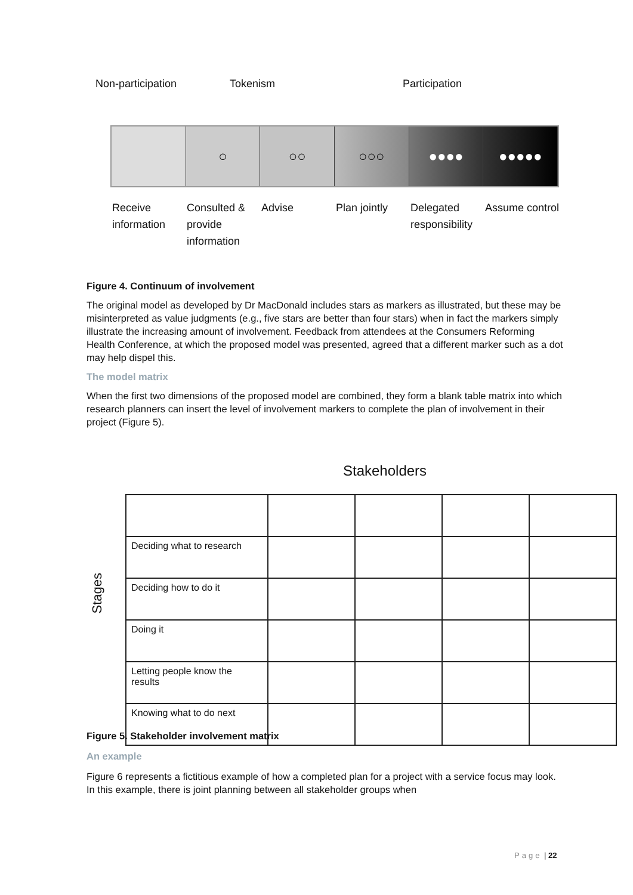Non-participation Tokenism Participation
○ ○○ ○○○ ●●●● ●●●●●
Receive information
Consulted & provide information
Advise Plan jointly
Delegated responsibility
Assume control
Figure 4. Continuum of involvement
The original model as developed by Dr MacDonald includes stars as markers as illustrated, but these may be misinterpreted as value judgments (e.g., five stars are better than four stars) when in fact the markers simply illustrate the increasing amount of involvement. Feedback from attendees at the Consumers Reforming Health Conference, at which the proposed model was presented, agreed that a different marker such as a dot may help dispel this.
The model matrix
When the first two dimensions of the proposed model are combined, they form a blank table matrix into which research planners can insert the level of involvement markers to complete the plan of involvement in their project (Figure 5).
Stakeholders
Stages
| Deciding what to research | | | | |
| Deciding how to do it | | | | |
| Doing it | | | | |
| Letting people know the results | | | | |
| Knowing what to do next | | | | |
Figure 5. Stakeholder involvement matrix
An example
Figure 6 represents a fictitious example of how a completed plan for a project with a service focus may look. In this example, there is joint planning between all stakeholder groups when
Page | 22